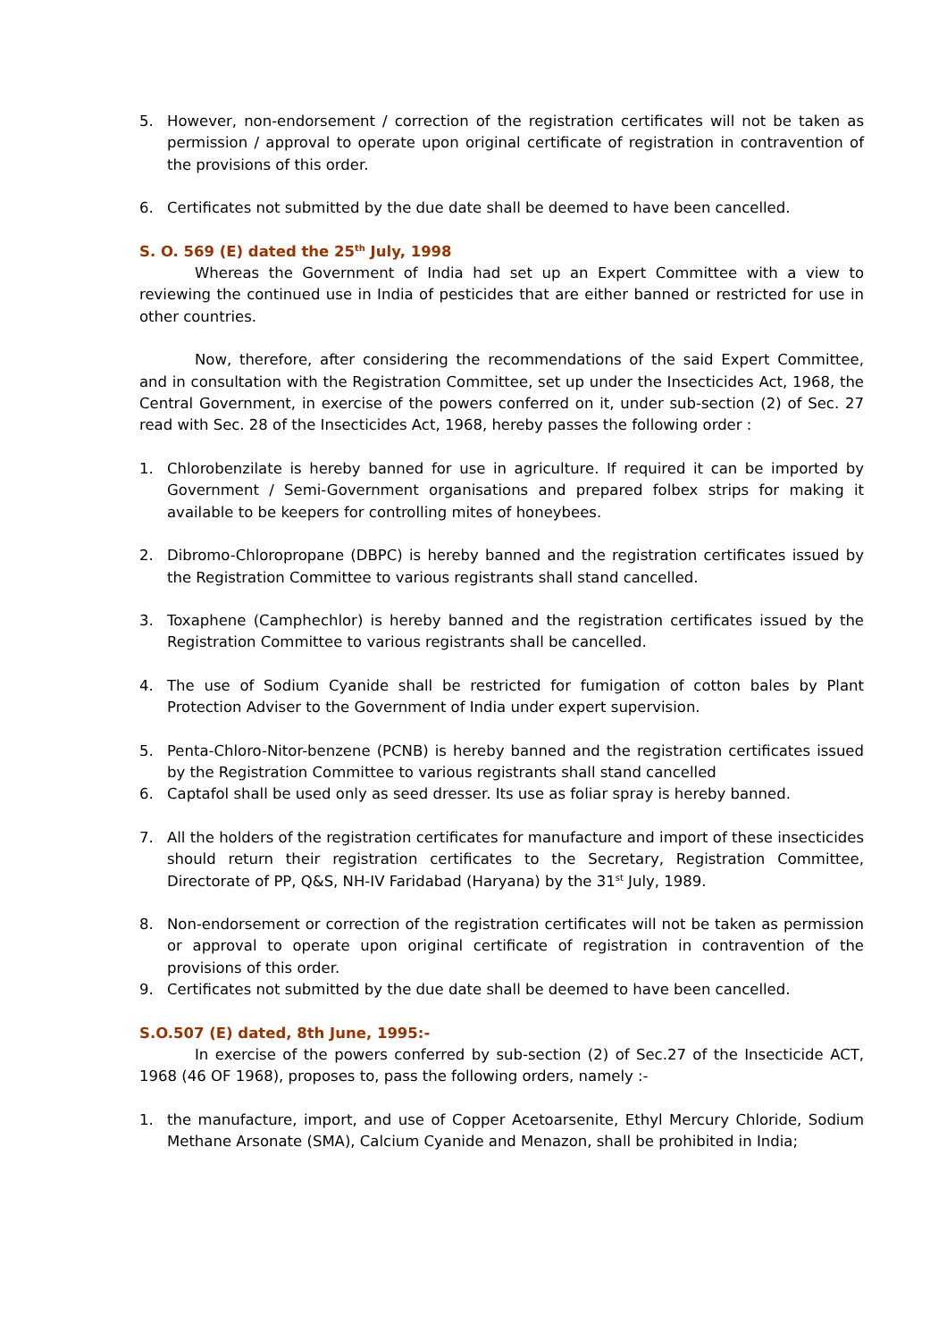5. However, non-endorsement / correction of the registration certificates will not be taken as permission / approval to operate upon original certificate of registration in contravention of the provisions of this order.
6. Certificates not submitted by the due date shall be deemed to have been cancelled.
S. O. 569 (E) dated the 25<sup>th</sup> July, 1998
Whereas the Government of India had set up an Expert Committee with a view to reviewing the continued use in India of pesticides that are either banned or restricted for use in other countries.
Now, therefore, after considering the recommendations of the said Expert Committee, and in consultation with the Registration Committee, set up under the Insecticides Act, 1968, the Central Government, in exercise of the powers conferred on it, under sub-section (2) of Sec. 27 read with Sec. 28 of the Insecticides Act, 1968, hereby passes the following order :
1. Chlorobenzilate is hereby banned for use in agriculture. If required it can be imported by Government / Semi-Government organisations and prepared folbex strips for making it available to be keepers for controlling mites of honeybees.
2. Dibromo-Chloropropane (DBPC) is hereby banned and the registration certificates issued by the Registration Committee to various registrants shall stand cancelled.
3. Toxaphene (Camphechlor) is hereby banned and the registration certificates issued by the Registration Committee to various registrants shall be cancelled.
4. The use of Sodium Cyanide shall be restricted for fumigation of cotton bales by Plant Protection Adviser to the Government of India under expert supervision.
5. Penta-Chloro-Nitor-benzene (PCNB) is hereby banned and the registration certificates issued by the Registration Committee to various registrants shall stand cancelled
6. Captafol shall be used only as seed dresser. Its use as foliar spray is hereby banned.
7. All the holders of the registration certificates for manufacture and import of these insecticides should return their registration certificates to the Secretary, Registration Committee, Directorate of PP, Q&S, NH-IV Faridabad (Haryana) by the 31<sup>st</sup> July, 1989.
8. Non-endorsement or correction of the registration certificates will not be taken as permission or approval to operate upon original certificate of registration in contravention of the provisions of this order.
9. Certificates not submitted by the due date shall be deemed to have been cancelled.
S.O.507 (E) dated, 8th June, 1995:-
In exercise of the powers conferred by sub-section (2) of Sec.27 of the Insecticide ACT, 1968 (46 OF 1968), proposes to, pass the following orders, namely :-
1. the manufacture, import, and use of Copper Acetoarsenite, Ethyl Mercury Chloride, Sodium Methane Arsonate (SMA), Calcium Cyanide and Menazon, shall be prohibited in India;